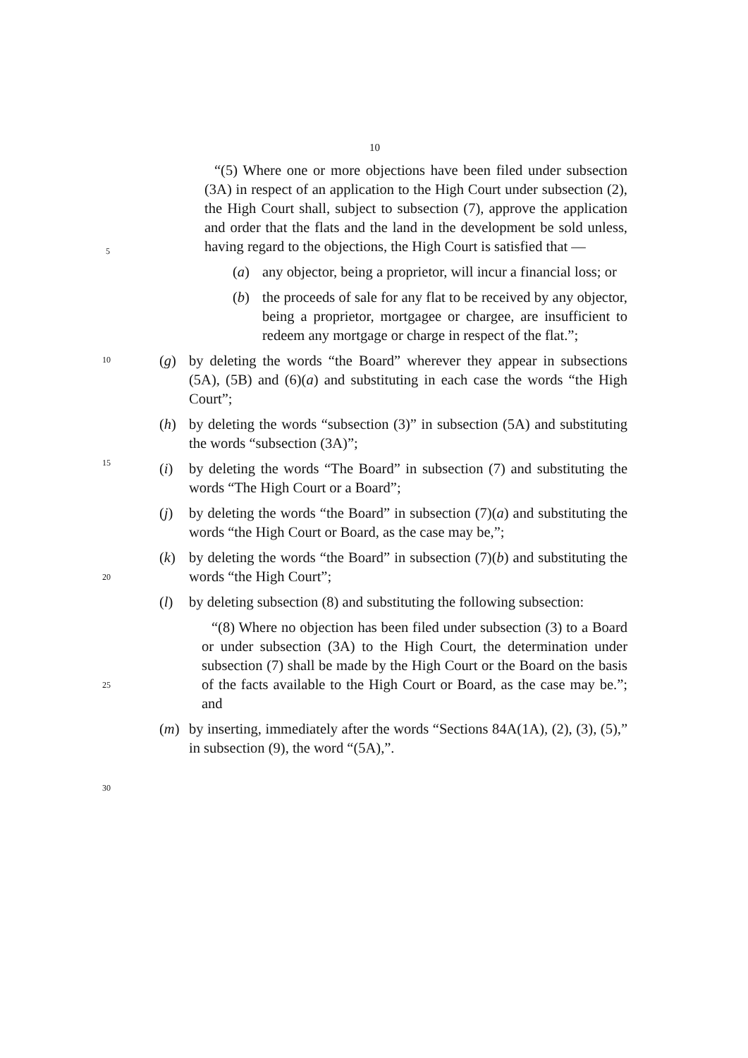10
“(5) Where one or more objections have been filed under subsection (3A) in respect of an application to the High Court under subsection (2), the High Court shall, subject to subsection (7), approve the application and order that the flats and the land in the development be sold unless, having regard to the objections, the High Court is satisfied that —
(a) any objector, being a proprietor, will incur a financial loss; or
(b) the proceeds of sale for any flat to be received by any objector, being a proprietor, mortgagee or chargee, are insufficient to redeem any mortgage or charge in respect of the flat.”;
(g) by deleting the words “the Board” wherever they appear in subsections (5A), (5B) and (6)(a) and substituting in each case the words “the High Court”;
(h) by deleting the words “subsection (3)” in subsection (5A) and substituting the words “subsection (3A)”;
(i) by deleting the words “The Board” in subsection (7) and substituting the words “The High Court or a Board”;
(j) by deleting the words “the Board” in subsection (7)(a) and substituting the words “the High Court or Board, as the case may be,”;
(k) by deleting the words “the Board” in subsection (7)(b) and substituting the words “the High Court”;
(l) by deleting subsection (8) and substituting the following subsection:
“(8) Where no objection has been filed under subsection (3) to a Board or under subsection (3A) to the High Court, the determination under subsection (7) shall be made by the High Court or the Board on the basis of the facts available to the High Court or Board, as the case may be.”; and
(m) by inserting, immediately after the words “Sections 84A(1A), (2), (3), (5),” in subsection (9), the word “(5A),”.
5
10
15
20
25
30